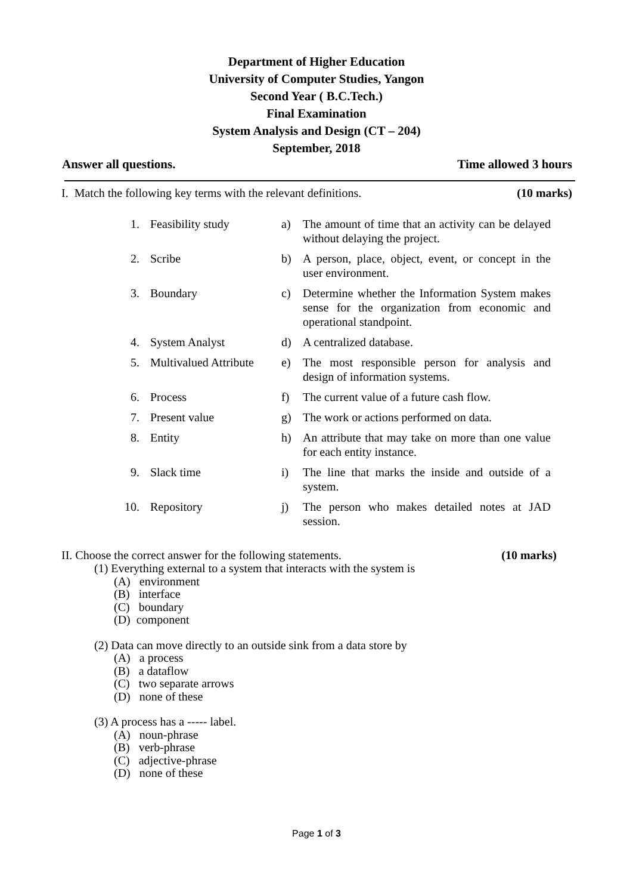Department of Higher Education
University of Computer Studies, Yangon
Second Year ( B.C.Tech.)
Final Examination
System Analysis and Design (CT – 204)
September, 2018
Answer all questions. Time allowed 3 hours
I. Match the following key terms with the relevant definitions. (10 marks)
| 1. | Feasibility study | a) | The amount of time that an activity can be delayed without delaying the project. |
| 2. | Scribe | b) | A person, place, object, event, or concept in the user environment. |
| 3. | Boundary | c) | Determine whether the Information System makes sense for the organization from economic and operational standpoint. |
| 4. | System Analyst | d) | A centralized database. |
| 5. | Multivalued Attribute | e) | The most responsible person for analysis and design of information systems. |
| 6. | Process | f) | The current value of a future cash flow. |
| 7. | Present value | g) | The work or actions performed on data. |
| 8. | Entity | h) | An attribute that may take on more than one value for each entity instance. |
| 9. | Slack time | i) | The line that marks the inside and outside of a system. |
| 10. | Repository | j) | The person who makes detailed notes at JAD session. |
II. Choose the correct answer for the following statements. (10 marks)
(1) Everything external to a system that interacts with the system is
(A) environment
(B) interface
(C) boundary
(D) component
(2) Data can move directly to an outside sink from a data store by
(A) a process
(B) a dataflow
(C) two separate arrows
(D) none of these
(3) A process has a ----- label.
(A) noun-phrase
(B) verb-phrase
(C) adjective-phrase
(D) none of these
Page 1 of 3